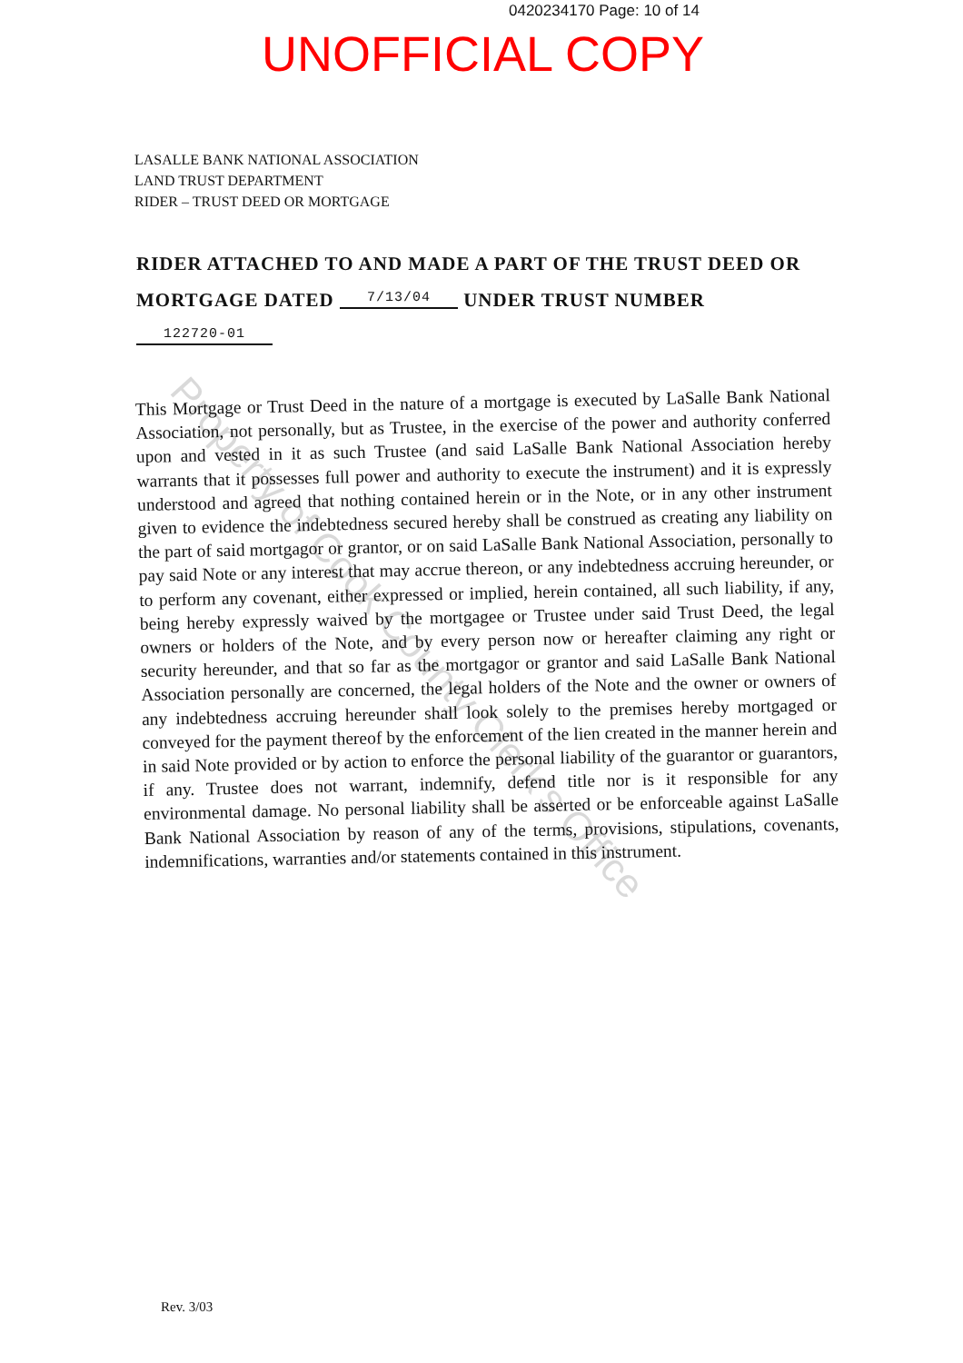0420234170 Page: 10 of 14
UNOFFICIAL COPY
LASALLE BANK NATIONAL ASSOCIATION
LAND TRUST DEPARTMENT
RIDER – TRUST DEED OR MORTGAGE
RIDER ATTACHED TO AND MADE A PART OF THE TRUST DEED OR
MORTGAGE DATED 7/13/04 UNDER TRUST NUMBER 122720-01
This Mortgage or Trust Deed in the nature of a mortgage is executed by LaSalle Bank National Association, not personally, but as Trustee, in the exercise of the power and authority conferred upon and vested in it as such Trustee (and said LaSalle Bank National Association hereby warrants that it possesses full power and authority to execute the instrument) and it is expressly understood and agreed that nothing contained herein or in the Note, or in any other instrument given to evidence the indebtedness secured hereby shall be construed as creating any liability on the part of said mortgagor or grantor, or on said LaSalle Bank National Association, personally to pay said Note or any interest that may accrue thereon, or any indebtedness accruing hereunder, or to perform any covenant, either expressed or implied, herein contained, all such liability, if any, being hereby expressly waived by the mortgagee or Trustee under said Trust Deed, the legal owners or holders of the Note, and by every person now or hereafter claiming any right or security hereunder, and that so far as the mortgagor or grantor and said LaSalle Bank National Association personally are concerned, the legal holders of the Note and the owner or owners of any indebtedness accruing hereunder shall look solely to the premises hereby mortgaged or conveyed for the payment thereof by the enforcement of the lien created in the manner herein and in said Note provided or by action to enforce the personal liability of the guarantor or guarantors, if any. Trustee does not warrant, indemnify, defend title nor is it responsible for any environmental damage. No personal liability shall be asserted or be enforceable against LaSalle Bank National Association by reason of any of the terms, provisions, stipulations, covenants, indemnifications, warranties and/or statements contained in this instrument.
Rev. 3/03
Property of Cook County Clerk's Office